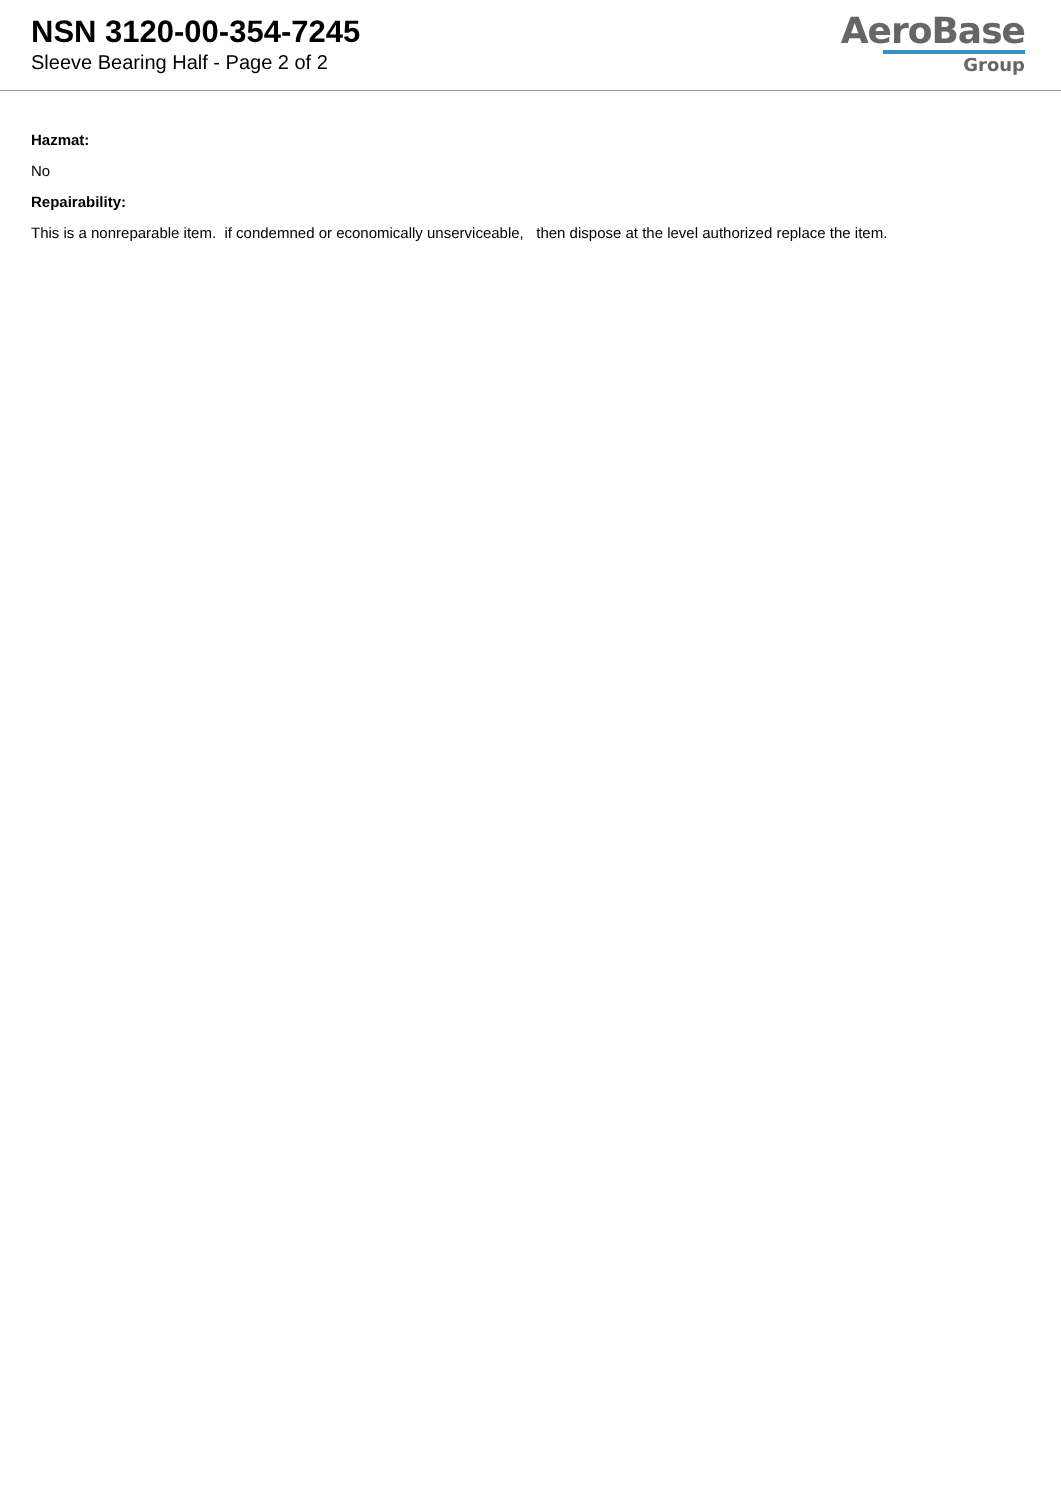NSN 3120-00-354-7245
Sleeve Bearing Half - Page 2 of 2
AeroBase
Group
Hazmat:
No
Repairability:
This is a nonreparable item. if condemned or economically unserviceable, then dispose at the level authorized replace the item.